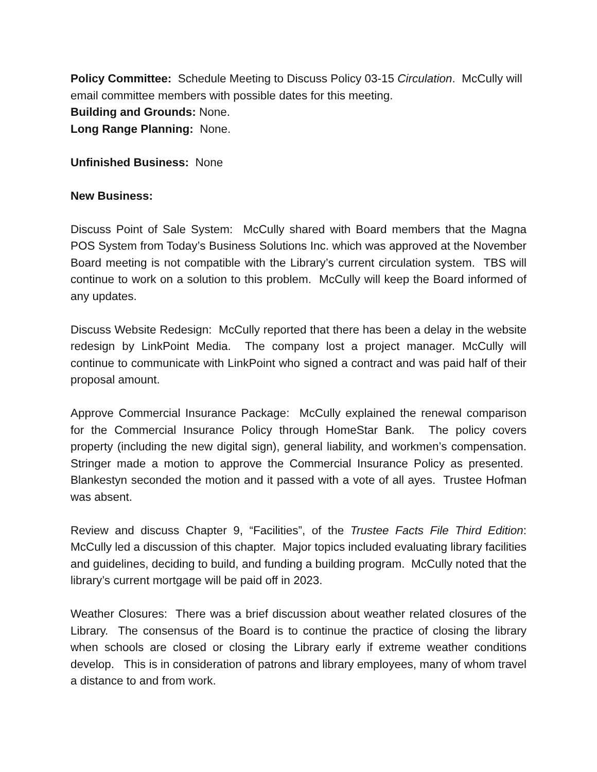Policy Committee: Schedule Meeting to Discuss Policy 03-15 Circulation. McCully will email committee members with possible dates for this meeting.
Building and Grounds: None.
Long Range Planning: None.
Unfinished Business: None
New Business:
Discuss Point of Sale System: McCully shared with Board members that the Magna POS System from Today’s Business Solutions Inc. which was approved at the November Board meeting is not compatible with the Library’s current circulation system. TBS will continue to work on a solution to this problem. McCully will keep the Board informed of any updates.
Discuss Website Redesign: McCully reported that there has been a delay in the website redesign by LinkPoint Media. The company lost a project manager. McCully will continue to communicate with LinkPoint who signed a contract and was paid half of their proposal amount.
Approve Commercial Insurance Package: McCully explained the renewal comparison for the Commercial Insurance Policy through HomeStar Bank. The policy covers property (including the new digital sign), general liability, and workmen’s compensation. Stringer made a motion to approve the Commercial Insurance Policy as presented. Blankestyn seconded the motion and it passed with a vote of all ayes. Trustee Hofman was absent.
Review and discuss Chapter 9, “Facilities”, of the Trustee Facts File Third Edition: McCully led a discussion of this chapter. Major topics included evaluating library facilities and guidelines, deciding to build, and funding a building program. McCully noted that the library’s current mortgage will be paid off in 2023.
Weather Closures: There was a brief discussion about weather related closures of the Library. The consensus of the Board is to continue the practice of closing the library when schools are closed or closing the Library early if extreme weather conditions develop. This is in consideration of patrons and library employees, many of whom travel a distance to and from work.